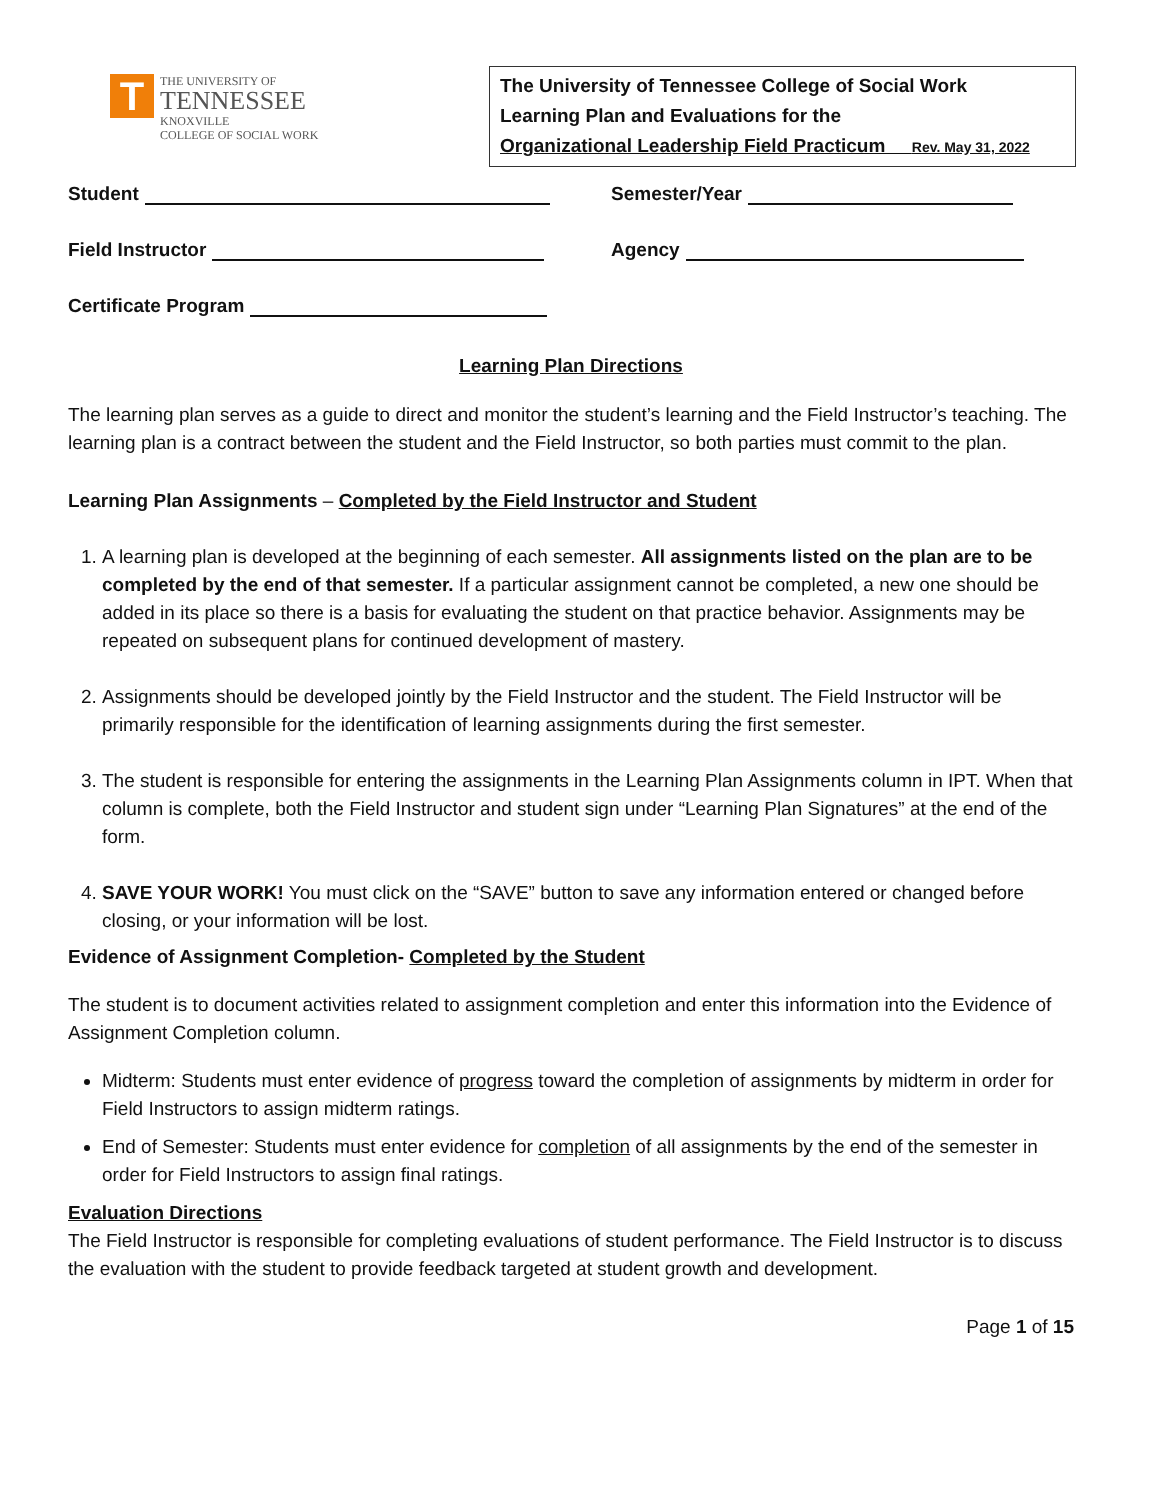T
THE UNIVERSITY OF
TENNESSEE
KNOXVILLE
COLLEGE OF SOCIAL WORK
The University of Tennessee College of Social Work
Learning Plan and Evaluations for the
Organizational Leadership Field Practicum Rev. May 31, 2022
Student Semester/Year
Field Instructor Agency
Certificate Program
Learning Plan Directions
The learning plan serves as a guide to direct and monitor the student’s learning and the Field Instructor’s teaching. The learning plan is a contract between the student and the Field Instructor, so both parties must commit to the plan.
Learning Plan Assignments – Completed by the Field Instructor and Student
1. A learning plan is developed at the beginning of each semester. All assignments listed on the plan are to be completed by the end of that semester. If a particular assignment cannot be completed, a new one should be added in its place so there is a basis for evaluating the student on that practice behavior. Assignments may be repeated on subsequent plans for continued development of mastery.
2. Assignments should be developed jointly by the Field Instructor and the student. The Field Instructor will be primarily responsible for the identification of learning assignments during the first semester.
3. The student is responsible for entering the assignments in the Learning Plan Assignments column in IPT. When that column is complete, both the Field Instructor and student sign under “Learning Plan Signatures” at the end of the form.
4. SAVE YOUR WORK! You must click on the “SAVE” button to save any information entered or changed before closing, or your information will be lost.
Evidence of Assignment Completion- Completed by the Student
The student is to document activities related to assignment completion and enter this information into the Evidence of Assignment Completion column.
Midterm: Students must enter evidence of progress toward the completion of assignments by midterm in order for Field Instructors to assign midterm ratings.
End of Semester: Students must enter evidence for completion of all assignments by the end of the semester in order for Field Instructors to assign final ratings.
Evaluation Directions
The Field Instructor is responsible for completing evaluations of student performance. The Field Instructor is to discuss the evaluation with the student to provide feedback targeted at student growth and development.
Page 1 of 15